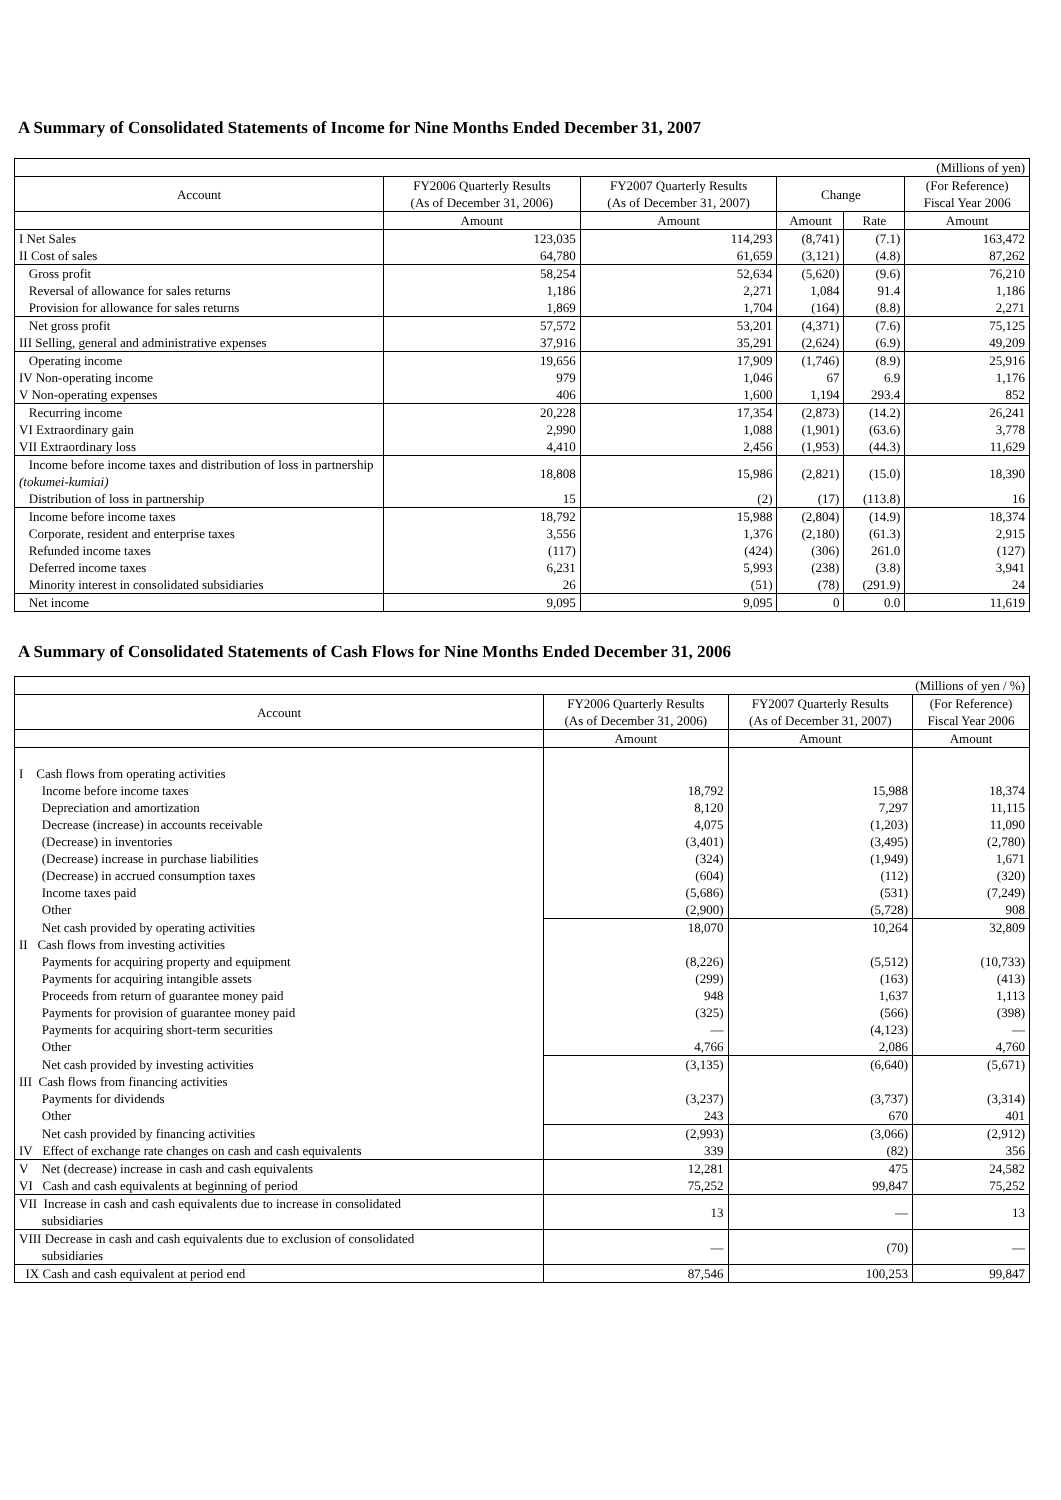A Summary of Consolidated Statements of Income for Nine Months Ended December 31, 2007
| (Millions of yen) | | | | | |
| Account | FY2006 Quarterly Results | FY2007 Quarterly Results | Change | | (For Reference) |
| | (As of December 31, 2006) | (As of December 31, 2007) | | | Fiscal Year 2006 |
| | Amount | Amount | Amount | Rate | Amount |
| I Net Sales | 123,035 | 114,293 | (8,741) | (7.1) | 163,472 |
| II Cost of sales | 64,780 | 61,659 | (3,121) | (4.8) | 87,262 |
| Gross profit | 58,254 | 52,634 | (5,620) | (9.6) | 76,210 |
| Reversal of allowance for sales returns | 1,186 | 2,271 | 1,084 | 91.4 | 1,186 |
| Provision for allowance for sales returns | 1,869 | 1,704 | (164) | (8.8) | 2,271 |
| Net gross profit | 57,572 | 53,201 | (4,371) | (7.6) | 75,125 |
| III Selling, general and administrative expenses | 37,916 | 35,291 | (2,624) | (6.9) | 49,209 |
| Operating income | 19,656 | 17,909 | (1,746) | (8.9) | 25,916 |
| IV Non-operating income | 979 | 1,046 | 67 | 6.9 | 1,176 |
| V Non-operating expenses | 406 | 1,600 | 1,194 | 293.4 | 852 |
| Recurring income | 20,228 | 17,354 | (2,873) | (14.2) | 26,241 |
| VI Extraordinary gain | 2,990 | 1,088 | (1,901) | (63.6) | 3,778 |
| VII Extraordinary loss | 4,410 | 2,456 | (1,953) | (44.3) | 11,629 |
| Income before income taxes and distribution of loss in partnership (tokumei-kumiai) | 18,808 | 15,986 | (2,821) | (15.0) | 18,390 |
| Distribution of loss in partnership | 15 | (2) | (17) | (113.8) | 16 |
| Income before income taxes | 18,792 | 15,988 | (2,804) | (14.9) | 18,374 |
| Corporate, resident and enterprise taxes | 3,556 | 1,376 | (2,180) | (61.3) | 2,915 |
| Refunded income taxes | (117) | (424) | (306) | 261.0 | (127) |
| Deferred income taxes | 6,231 | 5,993 | (238) | (3.8) | 3,941 |
| Minority interest in consolidated subsidiaries | 26 | (51) | (78) | (291.9) | 24 |
| Net income | 9,095 | 9,095 | 0 | 0.0 | 11,619 |
A Summary of Consolidated Statements of Cash Flows for Nine Months Ended December 31, 2006
| (Millions of yen / %) | | | |
| Account | FY2006 Quarterly Results | FY2007 Quarterly Results | (For Reference) |
| | (As of December 31, 2006) | (As of December 31, 2007) | Fiscal Year 2006 |
| | Amount | Amount | Amount |
| I Cash flows from operating activities | | | |
| Income before income taxes | 18,792 | 15,988 | 18,374 |
| Depreciation and amortization | 8,120 | 7,297 | 11,115 |
| Decrease (increase) in accounts receivable | 4,075 | (1,203) | 11,090 |
| (Decrease) in inventories | (3,401) | (3,495) | (2,780) |
| (Decrease) increase in purchase liabilities | (324) | (1,949) | 1,671 |
| (Decrease) in accrued consumption taxes | (604) | (112) | (320) |
| Income taxes paid | (5,686) | (531) | (7,249) |
| Other | (2,900) | (5,728) | 908 |
| Net cash provided by operating activities | 18,070 | 10,264 | 32,809 |
| II Cash flows from investing activities | | | |
| Payments for acquiring property and equipment | (8,226) | (5,512) | (10,733) |
| Payments for acquiring intangible assets | (299) | (163) | (413) |
| Proceeds from return of guarantee money paid | 948 | 1,637 | 1,113 |
| Payments for provision of guarantee money paid | (325) | (566) | (398) |
| Payments for acquiring short-term securities | — | (4,123) | — |
| Other | 4,766 | 2,086 | 4,760 |
| Net cash provided by investing activities | (3,135) | (6,640) | (5,671) |
| III Cash flows from financing activities | | | |
| Payments for dividends | (3,237) | (3,737) | (3,314) |
| Other | 243 | 670 | 401 |
| Net cash provided by financing activities | (2,993) | (3,066) | (2,912) |
| IV Effect of exchange rate changes on cash and cash equivalents | 339 | (82) | 356 |
| V Net (decrease) increase in cash and cash equivalents | 12,281 | 475 | 24,582 |
| VI Cash and cash equivalents at beginning of period | 75,252 | 99,847 | 75,252 |
| VII Increase in cash and cash equivalents due to increase in consolidated subsidiaries | 13 | — | 13 |
| VIII Decrease in cash and cash equivalents due to exclusion of consolidated subsidiaries | — | (70) | — |
| IX Cash and cash equivalent at period end | 87,546 | 100,253 | 99,847 |